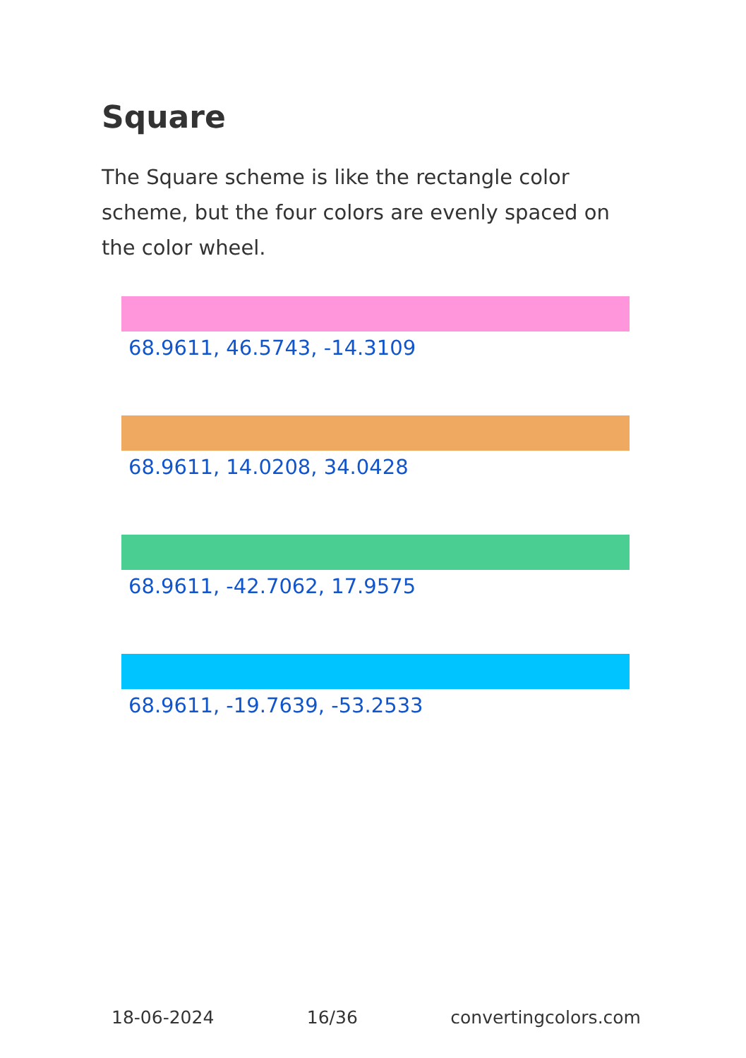Square
The Square scheme is like the rectangle color scheme, but the four colors are evenly spaced on the color wheel.
68.9611, 46.5743, -14.3109
68.9611, 14.0208, 34.0428
68.9611, -42.7062, 17.9575
68.9611, -19.7639, -53.2533
18-06-2024 16/36 convertingcolors.com